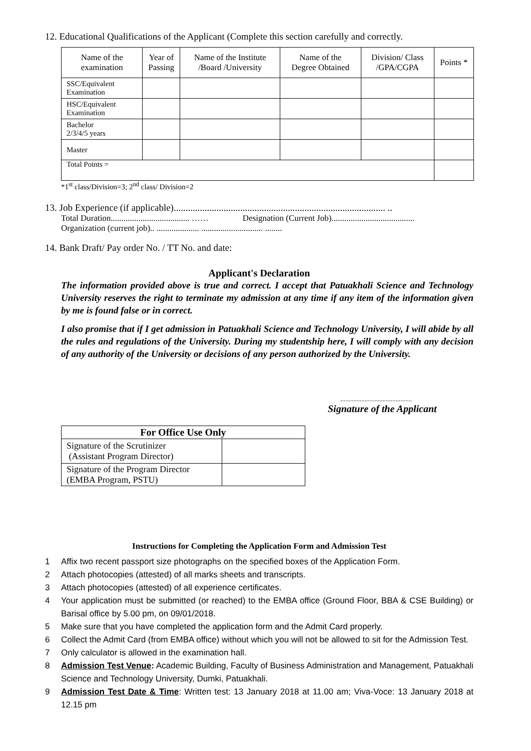12. Educational Qualifications of the Applicant (Complete this section carefully and correctly.
| Name of the examination | Year of Passing | Name of the Institute /Board /University | Name of the Degree Obtained | Division/ Class /GPA/CGPA | Points * |
| --- | --- | --- | --- | --- | --- |
| SSC/Equivalent Examination | | | | | |
| HSC/Equivalent Examination | | | | | |
| Bachelor 2/3/4/5 years | | | | | |
| Master | | | | | |
| Total Points = | | | | | |
*1<sup>st</sup> class/Division=3; 2<sup>nd</sup> class/ Division=2
13. Job Experience (if applicable)......................................................................................... ..
Total Duration..................................... …… Designation (Current Job).......................................
Organization (current job).. .................... ............................. ........
14. Bank Draft/ Pay order No. / TT No. and date:
Applicant's Declaration
The information provided above is true and correct. I accept that Patuakhali Science and Technology University reserves the right to terminate my admission at any time if any item of the information given by me is found false or in correct.
I also promise that if I get admission in Patuakhali Science and Technology University, I will abide by all the rules and regulations of the University. During my studentship here, I will comply with any decision of any authority of the University or decisions of any person authorized by the University.
............................................
Signature of the Applicant
| For Office Use Only | |
| --- | --- |
| Signature of the Scrutinizer (Assistant Program Director) | |
| Signature of the Program Director (EMBA Program, PSTU) | |
Instructions for Completing the Application Form and Admission Test
1 Affix two recent passport size photographs on the specified boxes of the Application Form.
2 Attach photocopies (attested) of all marks sheets and transcripts.
3 Attach photocopies (attested) of all experience certificates.
4 Your application must be submitted (or reached) to the EMBA office (Ground Floor, BBA & CSE Building) or Barisal office by 5.00 pm, on 09/01/2018.
5 Make sure that you have completed the application form and the Admit Card properly.
6 Collect the Admit Card (from EMBA office) without which you will not be allowed to sit for the Admission Test.
7 Only calculator is allowed in the examination hall.
8 Admission Test Venue: Academic Building, Faculty of Business Administration and Management, Patuakhali Science and Technology University, Dumki, Patuakhali.
9 Admission Test Date & Time: Written test: 13 January 2018 at 11.00 am; Viva-Voce: 13 January 2018 at 12.15 pm